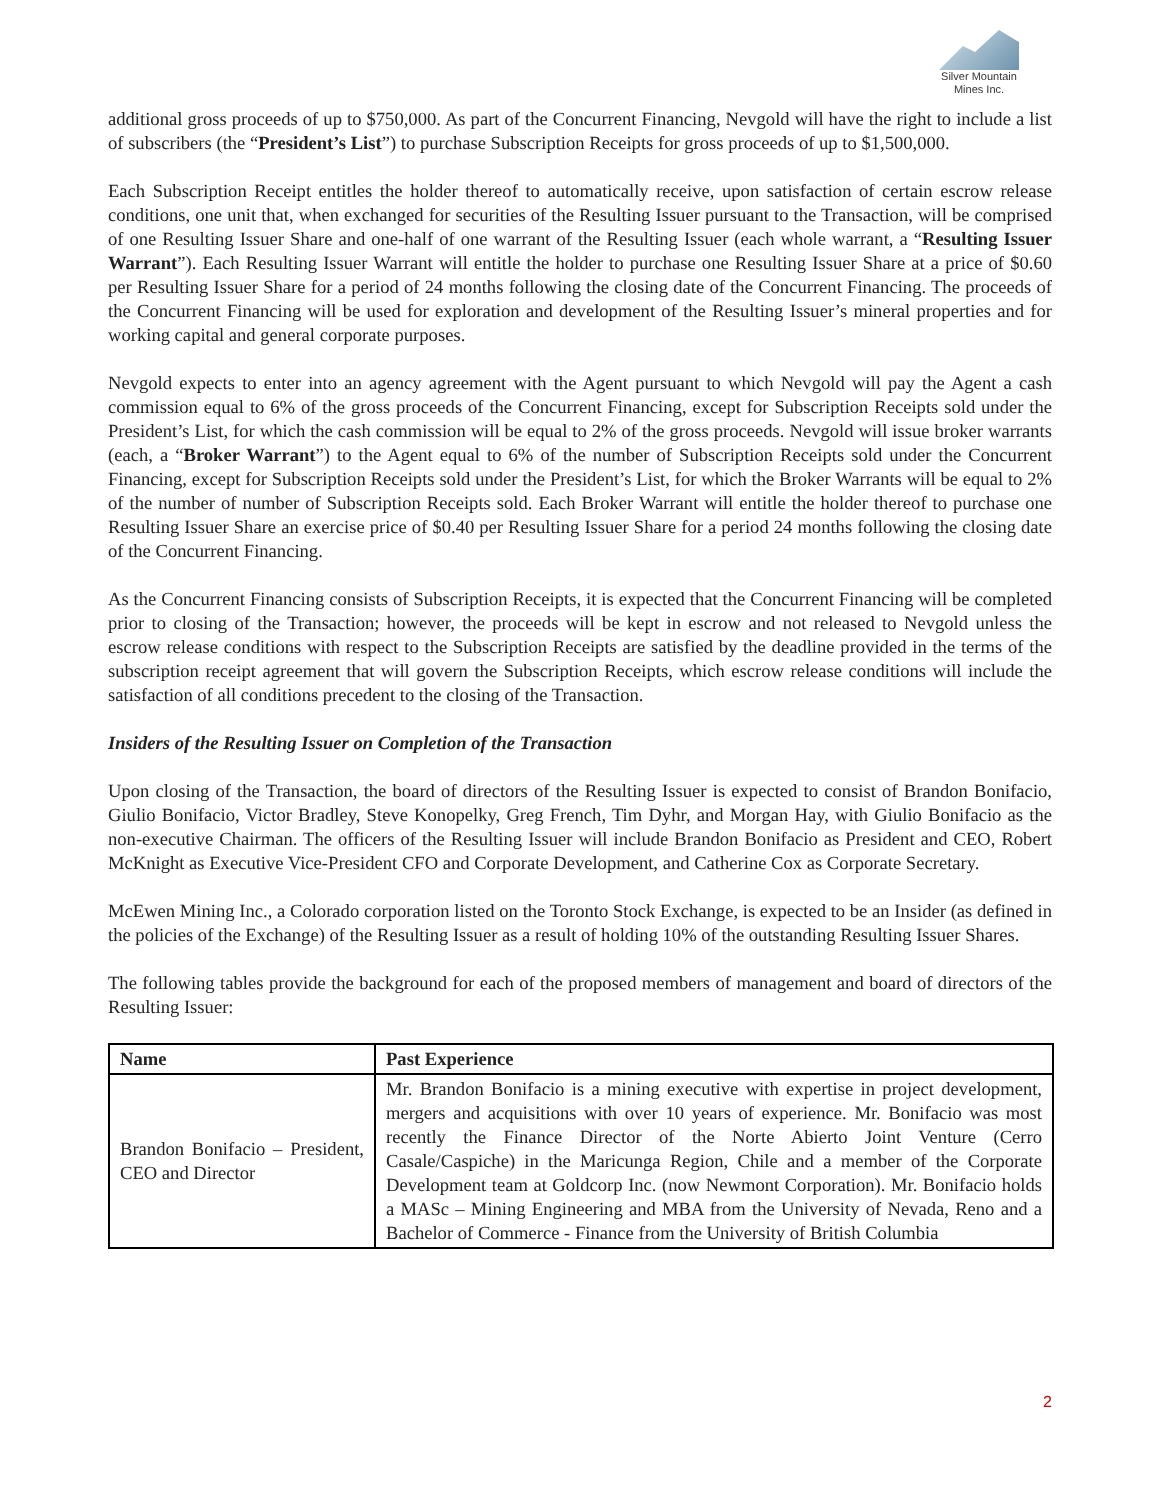Silver Mountain
Mines Inc.
additional gross proceeds of up to $750,000. As part of the Concurrent Financing, Nevgold will have the right to include a list of subscribers (the “President’s List”) to purchase Subscription Receipts for gross proceeds of up to $1,500,000.
Each Subscription Receipt entitles the holder thereof to automatically receive, upon satisfaction of certain escrow release conditions, one unit that, when exchanged for securities of the Resulting Issuer pursuant to the Transaction, will be comprised of one Resulting Issuer Share and one-half of one warrant of the Resulting Issuer (each whole warrant, a “Resulting Issuer Warrant”). Each Resulting Issuer Warrant will entitle the holder to purchase one Resulting Issuer Share at a price of $0.60 per Resulting Issuer Share for a period of 24 months following the closing date of the Concurrent Financing. The proceeds of the Concurrent Financing will be used for exploration and development of the Resulting Issuer’s mineral properties and for working capital and general corporate purposes.
Nevgold expects to enter into an agency agreement with the Agent pursuant to which Nevgold will pay the Agent a cash commission equal to 6% of the gross proceeds of the Concurrent Financing, except for Subscription Receipts sold under the President’s List, for which the cash commission will be equal to 2% of the gross proceeds. Nevgold will issue broker warrants (each, a “Broker Warrant”) to the Agent equal to 6% of the number of Subscription Receipts sold under the Concurrent Financing, except for Subscription Receipts sold under the President’s List, for which the Broker Warrants will be equal to 2% of the number of number of Subscription Receipts sold. Each Broker Warrant will entitle the holder thereof to purchase one Resulting Issuer Share an exercise price of $0.40 per Resulting Issuer Share for a period 24 months following the closing date of the Concurrent Financing.
As the Concurrent Financing consists of Subscription Receipts, it is expected that the Concurrent Financing will be completed prior to closing of the Transaction; however, the proceeds will be kept in escrow and not released to Nevgold unless the escrow release conditions with respect to the Subscription Receipts are satisfied by the deadline provided in the terms of the subscription receipt agreement that will govern the Subscription Receipts, which escrow release conditions will include the satisfaction of all conditions precedent to the closing of the Transaction.
Insiders of the Resulting Issuer on Completion of the Transaction
Upon closing of the Transaction, the board of directors of the Resulting Issuer is expected to consist of Brandon Bonifacio, Giulio Bonifacio, Victor Bradley, Steve Konopelky, Greg French, Tim Dyhr, and Morgan Hay, with Giulio Bonifacio as the non-executive Chairman. The officers of the Resulting Issuer will include Brandon Bonifacio as President and CEO, Robert McKnight as Executive Vice-President CFO and Corporate Development, and Catherine Cox as Corporate Secretary.
McEwen Mining Inc., a Colorado corporation listed on the Toronto Stock Exchange, is expected to be an Insider (as defined in the policies of the Exchange) of the Resulting Issuer as a result of holding 10% of the outstanding Resulting Issuer Shares.
The following tables provide the background for each of the proposed members of management and board of directors of the Resulting Issuer:
| Name | Past Experience |
| --- | --- |
| Brandon Bonifacio – President, CEO and Director | Mr. Brandon Bonifacio is a mining executive with expertise in project development, mergers and acquisitions with over 10 years of experience. Mr. Bonifacio was most recently the Finance Director of the Norte Abierto Joint Venture (Cerro Casale/Caspiche) in the Maricunga Region, Chile and a member of the Corporate Development team at Goldcorp Inc. (now Newmont Corporation). Mr. Bonifacio holds a MASc – Mining Engineering and MBA from the University of Nevada, Reno and a Bachelor of Commerce - Finance from the University of British Columbia |
2